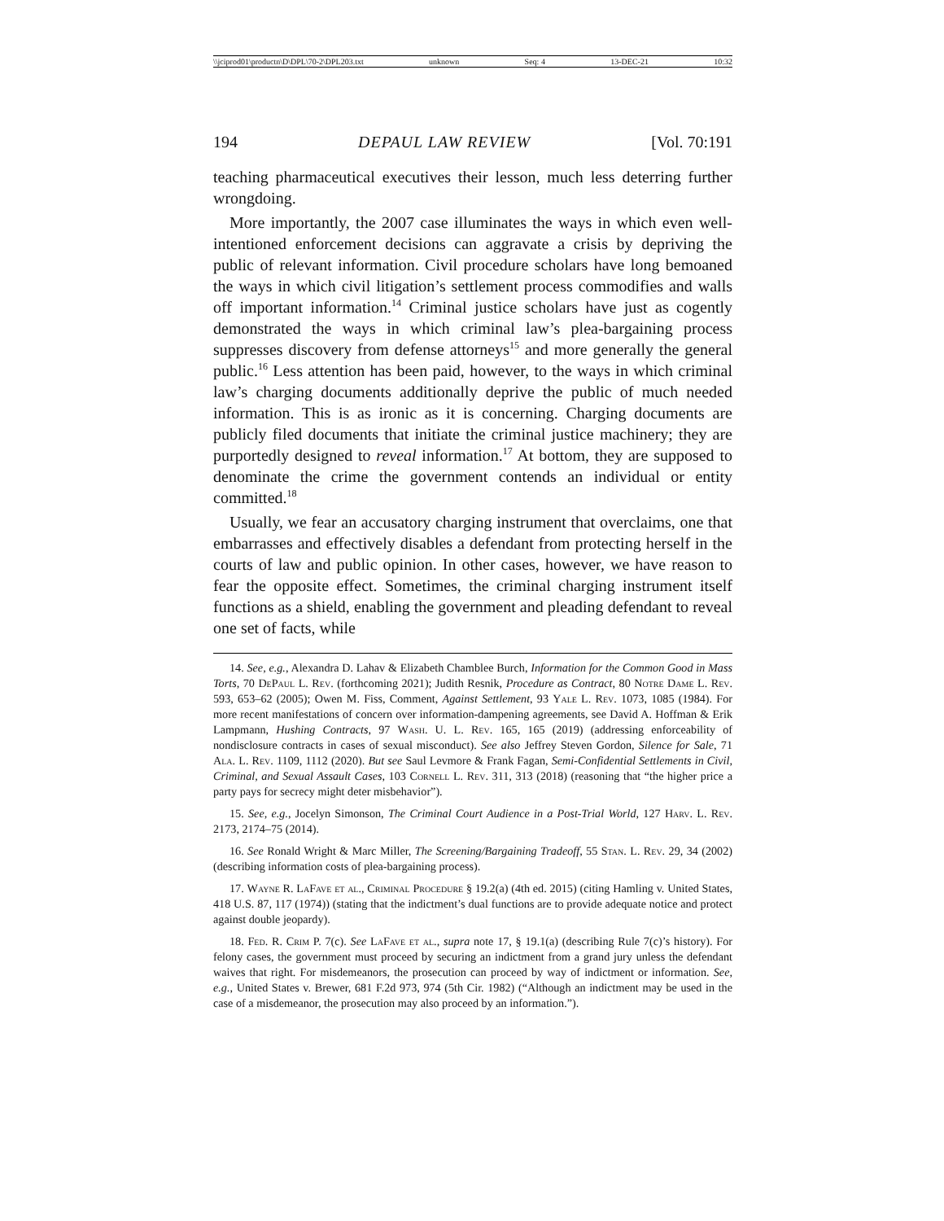\\jciprod01\productn\D\DPL\70-2\DPL203.txt unknown Seq: 4 13-DEC-21 10:32
194 DEPAUL LAW REVIEW [Vol. 70:191
teaching pharmaceutical executives their lesson, much less deterring further wrongdoing.
More importantly, the 2007 case illuminates the ways in which even well-intentioned enforcement decisions can aggravate a crisis by depriving the public of relevant information. Civil procedure scholars have long bemoaned the ways in which civil litigation’s settlement process commodifies and walls off important information.<sup>14</sup> Criminal justice scholars have just as cogently demonstrated the ways in which criminal law’s plea-bargaining process suppresses discovery from defense attorneys<sup>15</sup> and more generally the general public.<sup>16</sup> Less attention has been paid, however, to the ways in which criminal law’s charging documents additionally deprive the public of much needed information. This is as ironic as it is concerning. Charging documents are publicly filed documents that initiate the criminal justice machinery; they are purportedly designed to reveal information.<sup>17</sup> At bottom, they are supposed to denominate the crime the government contends an individual or entity committed.<sup>18</sup>
Usually, we fear an accusatory charging instrument that overclaims, one that embarrasses and effectively disables a defendant from protecting herself in the courts of law and public opinion. In other cases, however, we have reason to fear the opposite effect. Sometimes, the criminal charging instrument itself functions as a shield, enabling the government and pleading defendant to reveal one set of facts, while
14. See, e.g., Alexandra D. Lahav & Elizabeth Chamblee Burch, Information for the Common Good in Mass Torts, 70 DePaul L. Rev. (forthcoming 2021); Judith Resnik, Procedure as Contract, 80 Notre Dame L. Rev. 593, 653–62 (2005); Owen M. Fiss, Comment, Against Settlement, 93 Yale L. Rev. 1073, 1085 (1984). For more recent manifestations of concern over information-dampening agreements, see David A. Hoffman & Erik Lampmann, Hushing Contracts, 97 Wash. U. L. Rev. 165, 165 (2019) (addressing enforceability of nondisclosure contracts in cases of sexual misconduct). See also Jeffrey Steven Gordon, Silence for Sale, 71 Ala. L. Rev. 1109, 1112 (2020). But see Saul Levmore & Frank Fagan, Semi-Confidential Settlements in Civil, Criminal, and Sexual Assault Cases, 103 Cornell L. Rev. 311, 313 (2018) (reasoning that “the higher price a party pays for secrecy might deter misbehavior”).
15. See, e.g., Jocelyn Simonson, The Criminal Court Audience in a Post-Trial World, 127 Harv. L. Rev. 2173, 2174–75 (2014).
16. See Ronald Wright & Marc Miller, The Screening/Bargaining Tradeoff, 55 Stan. L. Rev. 29, 34 (2002) (describing information costs of plea-bargaining process).
17. Wayne R. LaFave et al., Criminal Procedure § 19.2(a) (4th ed. 2015) (citing Hamling v. United States, 418 U.S. 87, 117 (1974)) (stating that the indictment’s dual functions are to provide adequate notice and protect against double jeopardy).
18. Fed. R. Crim P. 7(c). See LaFave et al., supra note 17, § 19.1(a) (describing Rule 7(c)’s history). For felony cases, the government must proceed by securing an indictment from a grand jury unless the defendant waives that right. For misdemeanors, the prosecution can proceed by way of indictment or information. See, e.g., United States v. Brewer, 681 F.2d 973, 974 (5th Cir. 1982) (“Although an indictment may be used in the case of a misdemeanor, the prosecution may also proceed by an information.”).